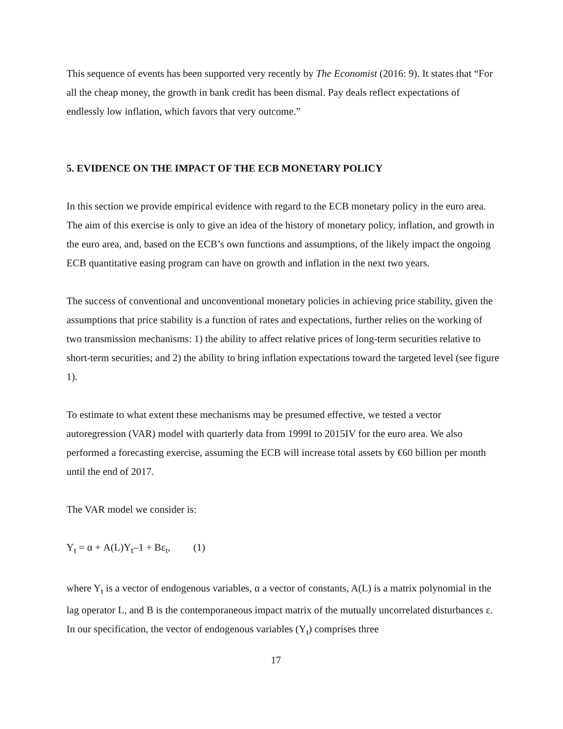This sequence of events has been supported very recently by The Economist (2016: 9). It states that “For all the cheap money, the growth in bank credit has been dismal. Pay deals reflect expectations of endlessly low inflation, which favors that very outcome.”
5. EVIDENCE ON THE IMPACT OF THE ECB MONETARY POLICY
In this section we provide empirical evidence with regard to the ECB monetary policy in the euro area. The aim of this exercise is only to give an idea of the history of monetary policy, inflation, and growth in the euro area, and, based on the ECB’s own functions and assumptions, of the likely impact the ongoing ECB quantitative easing program can have on growth and inflation in the next two years.
The success of conventional and unconventional monetary policies in achieving price stability, given the assumptions that price stability is a function of rates and expectations, further relies on the working of two transmission mechanisms: 1) the ability to affect relative prices of long-term securities relative to short-term securities; and 2) the ability to bring inflation expectations toward the targeted level (see figure 1).
To estimate to what extent these mechanisms may be presumed effective, we tested a vector autoregression (VAR) model with quarterly data from 1999I to 2015IV for the euro area. We also performed a forecasting exercise, assuming the ECB will increase total assets by €60 billion per month until the end of 2017.
The VAR model we consider is:
Y<sub>t</sub> = α + A(L)Y<sub>t</sub>–1 + Bε<sub>t</sub>, (1)
where Y<sub>t</sub> is a vector of endogenous variables, α a vector of constants, A(L) is a matrix polynomial in the lag operator L, and B is the contemporaneous impact matrix of the mutually uncorrelated disturbances ε. In our specification, the vector of endogenous variables (Y<sub>t</sub>) comprises three
17